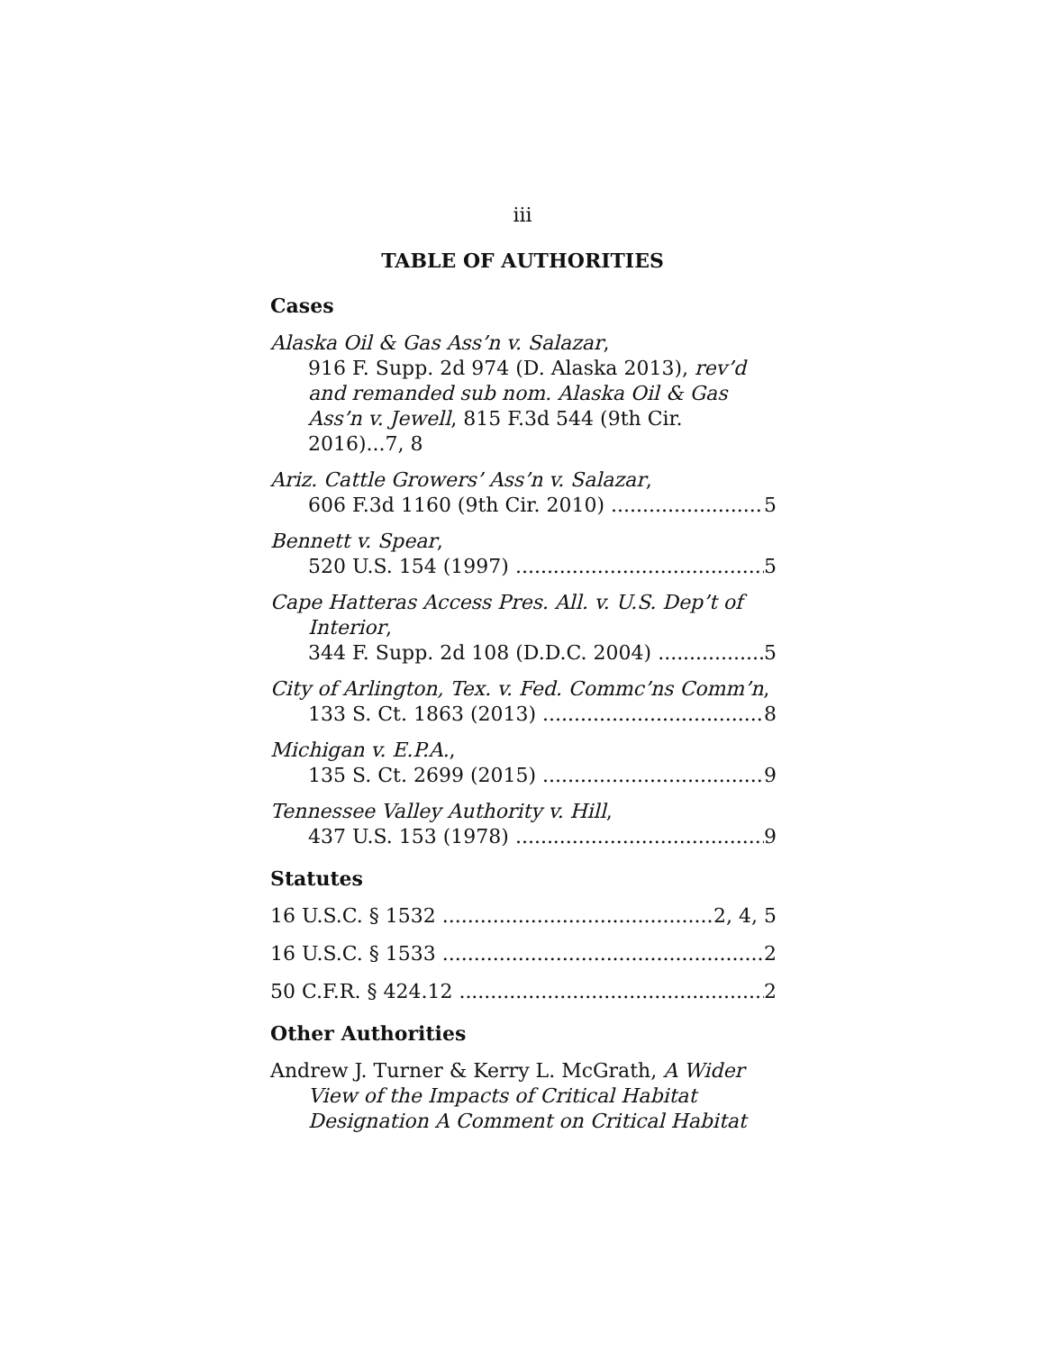iii
TABLE OF AUTHORITIES
Cases
Alaska Oil & Gas Ass’n v. Salazar,
916 F. Supp. 2d 974 (D. Alaska 2013), rev’d and remanded sub nom. Alaska Oil & Gas Ass’n v. Jewell, 815 F.3d 544 (9th Cir. 2016)...7, 8
Ariz. Cattle Growers’ Ass’n v. Salazar,
606 F.3d 1160 (9th Cir. 2010) 5
Bennett v. Spear,
520 U.S. 154 (1997) 5
Cape Hatteras Access Pres. All. v. U.S. Dep’t of
Interior,
344 F. Supp. 2d 108 (D.D.C. 2004) 5
City of Arlington, Tex. v. Fed. Commc’ns Comm’n,
133 S. Ct. 1863 (2013) 8
Michigan v. E.P.A.,
135 S. Ct. 2699 (2015) 9
Tennessee Valley Authority v. Hill,
437 U.S. 153 (1978) 9
Statutes
16 U.S.C. § 1532 2, 4, 5
16 U.S.C. § 1533 2
50 C.F.R. § 424.12 2
Other Authorities
Andrew J. Turner & Kerry L. McGrath, A Wider
View of the Impacts of Critical Habitat Designation A Comment on Critical Habitat